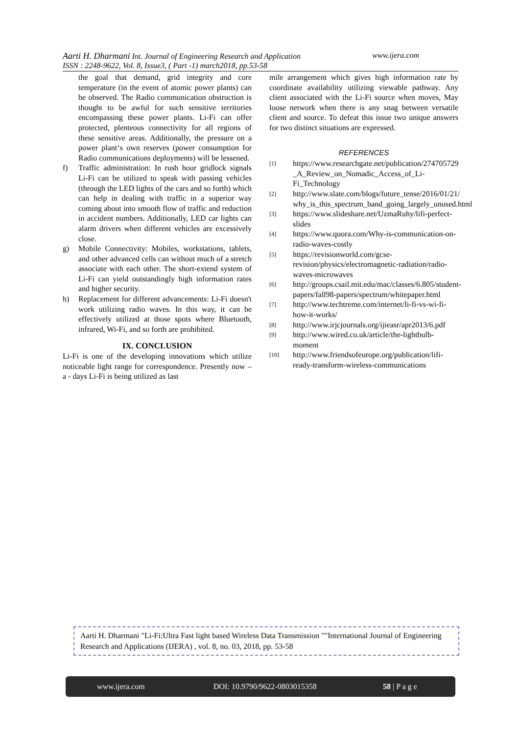www.ijera.com Aarti H. Dharmani Int. Journal of Engineering Research and Application
ISSN : 2248-9622, Vol. 8, Issue3, ( Part -1) march2018, pp.53-58
the goal that demand, grid integrity and core temperature (in the event of atomic power plants) can be observed. The Radio communication obstruction is thought to be awful for such sensitive territories encompassing these power plants. Li-Fi can offer protected, plenteous connectivity for all regions of these sensitive areas. Additionally, the pressure on a power plant‘s own reserves (power consumption for Radio communications deployments) will be lessened.
f) Traffic administration: In rush hour gridlock signals Li-Fi can be utilized to speak with passing vehicles (through the LED lights of the cars and so forth) which can help in dealing with traffic in a superior way coming about into smooth flow of traffic and reduction in accident numbers. Additionally, LED car lights can alarm drivers when different vehicles are excessively close.
g) Mobile Connectivity: Mobiles, workstations, tablets, and other advanced cells can without much of a stretch associate with each other. The short-extend system of Li-Fi can yield outstandingly high information rates and higher security.
h) Replacement for different advancements: Li-Fi doesn't work utilizing radio waves. In this way, it can be effectively utilized at those spots where Bluetooth, infrared, Wi-Fi, and so forth are prohibited.
IX. CONCLUSION
Li-Fi is one of the developing innovations which utilize noticeable light range for correspondence. Presently now – a - days Li-Fi is being utilized as last
mile arrangement which gives high information rate by coordinate availability utilizing viewable pathway. Any client associated with the Li-Fi source when moves, May loose network when there is any snag between versatile client and source. To defeat this issue two unique answers for two distinct situations are expressed.
REFERENCES
[1]
https://www.researchgate.net/publication/274705729
_A_Review_on_Nomadic_Access_of_Li-Fi_Technology
[2]
http://www.slate.com/blogs/future_tense/2016/01/21/
why_is_this_spectrum_band_going_largely_unused.html
[3]
https://www.slideshare.net/UzmaRuhy/lifi-perfect-slides
[4]
https://www.quora.com/Why-is-communication-on-radio-waves-costly
[5]
https://revisionworld.com/gcse-revision/physics/electromagnetic-radiation/radio-waves-microwaves
[6]
http://groups.csail.mit.edu/mac/classes/6.805/student-papers/fall98-papers/spectrum/whitepaper.html
[7]
http://www.techtreme.com/internet/li-fi-vs-wi-fi-how-it-works/
[8]
http://www.irjcjournals.org/ijieasr/apr2013/6.pdf
[9]
http://www.wired.co.uk/article/the-lightbulb-moment
[10]
http://www.friendsofeurope.org/publication/lifi-ready-transform-wireless-communications
Aarti H. Dharmani "Li-Fi:Ultra Fast light based Wireless Data Transmission ""International Journal of Engineering Research and Applications (IJERA) , vol. 8, no. 03, 2018, pp. 53-58
www.ijera.com DOI: 10.9790/9622-0803015358 58 | P a g e